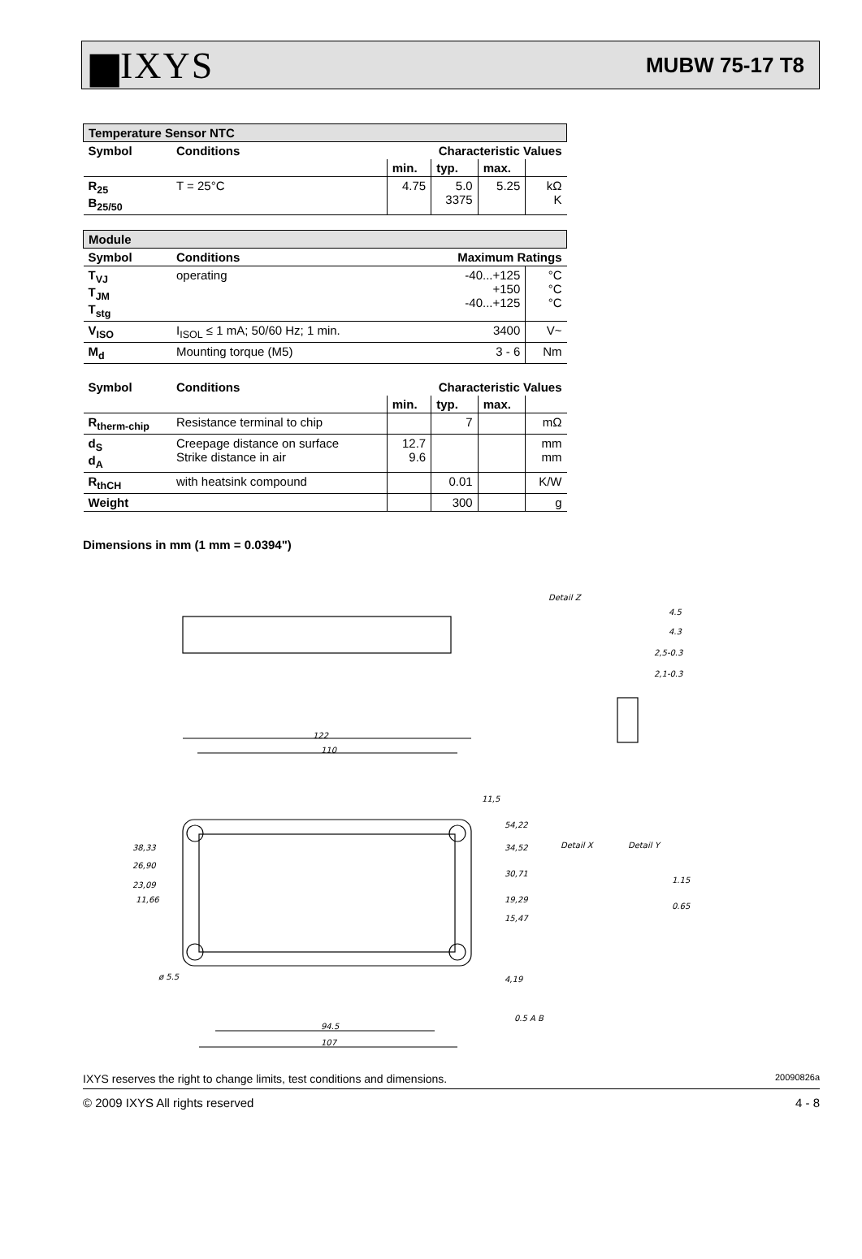▆IXYS MUBW 75-17 T8
| Temperature Sensor NTC | | | | | |
| --- | --- | --- | --- | --- | --- |
| Symbol | Conditions | Characteristic Values | | | |
| | | min. | typ. | max. | |
| R<sub>25</sub> B<sub>25/50</sub> | T = 25°C | 4.75 | 5.0 3375 | 5.25 | kΩ K |
| Module | | | | | |
| Symbol | Conditions | Maximum Ratings | | | |
| T<sub>VJ</sub> T<sub>JM</sub> T<sub>stg</sub> | operating | -40...+125 +150 -40...+125 | | | °C °C °C |
| V<sub>ISO</sub> | I<sub>ISOL</sub> ≤ 1 mA; 50/60 Hz; 1 min. | 3400 | | | V~ |
| M<sub>d</sub> | Mounting torque (M5) | 3 - 6 | | | Nm |
| Symbol | Conditions | Characteristic Values | | | |
| | | min. | typ. | max. | |
| R<sub>therm-chip</sub> | Resistance terminal to chip | | 7 | | mΩ |
| d<sub>S</sub> d<sub>A</sub> | Creepage distance on surface Strike distance in air | 12.7 9.6 | | | mm mm |
| R<sub>thCH</sub> | with heatsink compound | | 0.01 | | K/W |
| Weight | | | 300 | | g |
Dimensions in mm (1 mm = 0.0394")
122
110
94.5
107
Detail Z
Detail X
Detail Y
4.5
4.3
2,5-0.3
2,1-0.3
1.15
0.65
54,22
34,52
30,71
19,29
15,47
4,19
38,33
26,90
23,09
11,66
ø 5.5
11,5
0.5 A B
IXYS reserves the right to change limits, test conditions and dimensions. 20090826a
© 2009 IXYS All rights reserved 4 - 8